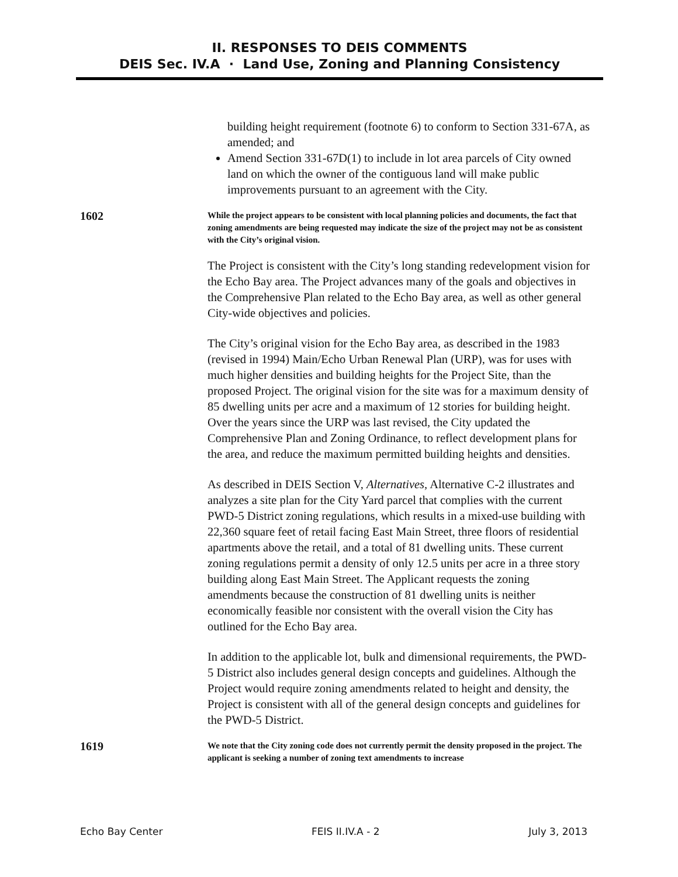II. RESPONSES TO DEIS COMMENTS
DEIS Sec. IV.A · Land Use, Zoning and Planning Consistency
building height requirement (footnote 6) to conform to Section 331-67A, as amended; and
Amend Section 331-67D(1) to include in lot area parcels of City owned land on which the owner of the contiguous land will make public improvements pursuant to an agreement with the City.
1602
While the project appears to be consistent with local planning policies and documents, the fact that zoning amendments are being requested may indicate the size of the project may not be as consistent with the City’s original vision.
The Project is consistent with the City’s long standing redevelopment vision for the Echo Bay area. The Project advances many of the goals and objectives in the Comprehensive Plan related to the Echo Bay area, as well as other general City-wide objectives and policies.
The City’s original vision for the Echo Bay area, as described in the 1983 (revised in 1994) Main/Echo Urban Renewal Plan (URP), was for uses with much higher densities and building heights for the Project Site, than the proposed Project. The original vision for the site was for a maximum density of 85 dwelling units per acre and a maximum of 12 stories for building height. Over the years since the URP was last revised, the City updated the Comprehensive Plan and Zoning Ordinance, to reflect development plans for the area, and reduce the maximum permitted building heights and densities.
As described in DEIS Section V, Alternatives, Alternative C-2 illustrates and analyzes a site plan for the City Yard parcel that complies with the current PWD-5 District zoning regulations, which results in a mixed-use building with 22,360 square feet of retail facing East Main Street, three floors of residential apartments above the retail, and a total of 81 dwelling units. These current zoning regulations permit a density of only 12.5 units per acre in a three story building along East Main Street. The Applicant requests the zoning amendments because the construction of 81 dwelling units is neither economically feasible nor consistent with the overall vision the City has outlined for the Echo Bay area.
In addition to the applicable lot, bulk and dimensional requirements, the PWD-5 District also includes general design concepts and guidelines. Although the Project would require zoning amendments related to height and density, the Project is consistent with all of the general design concepts and guidelines for the PWD-5 District.
1619
We note that the City zoning code does not currently permit the density proposed in the project. The applicant is seeking a number of zoning text amendments to increase
Echo Bay Center FEIS II.IV.A - 2 July 3, 2013